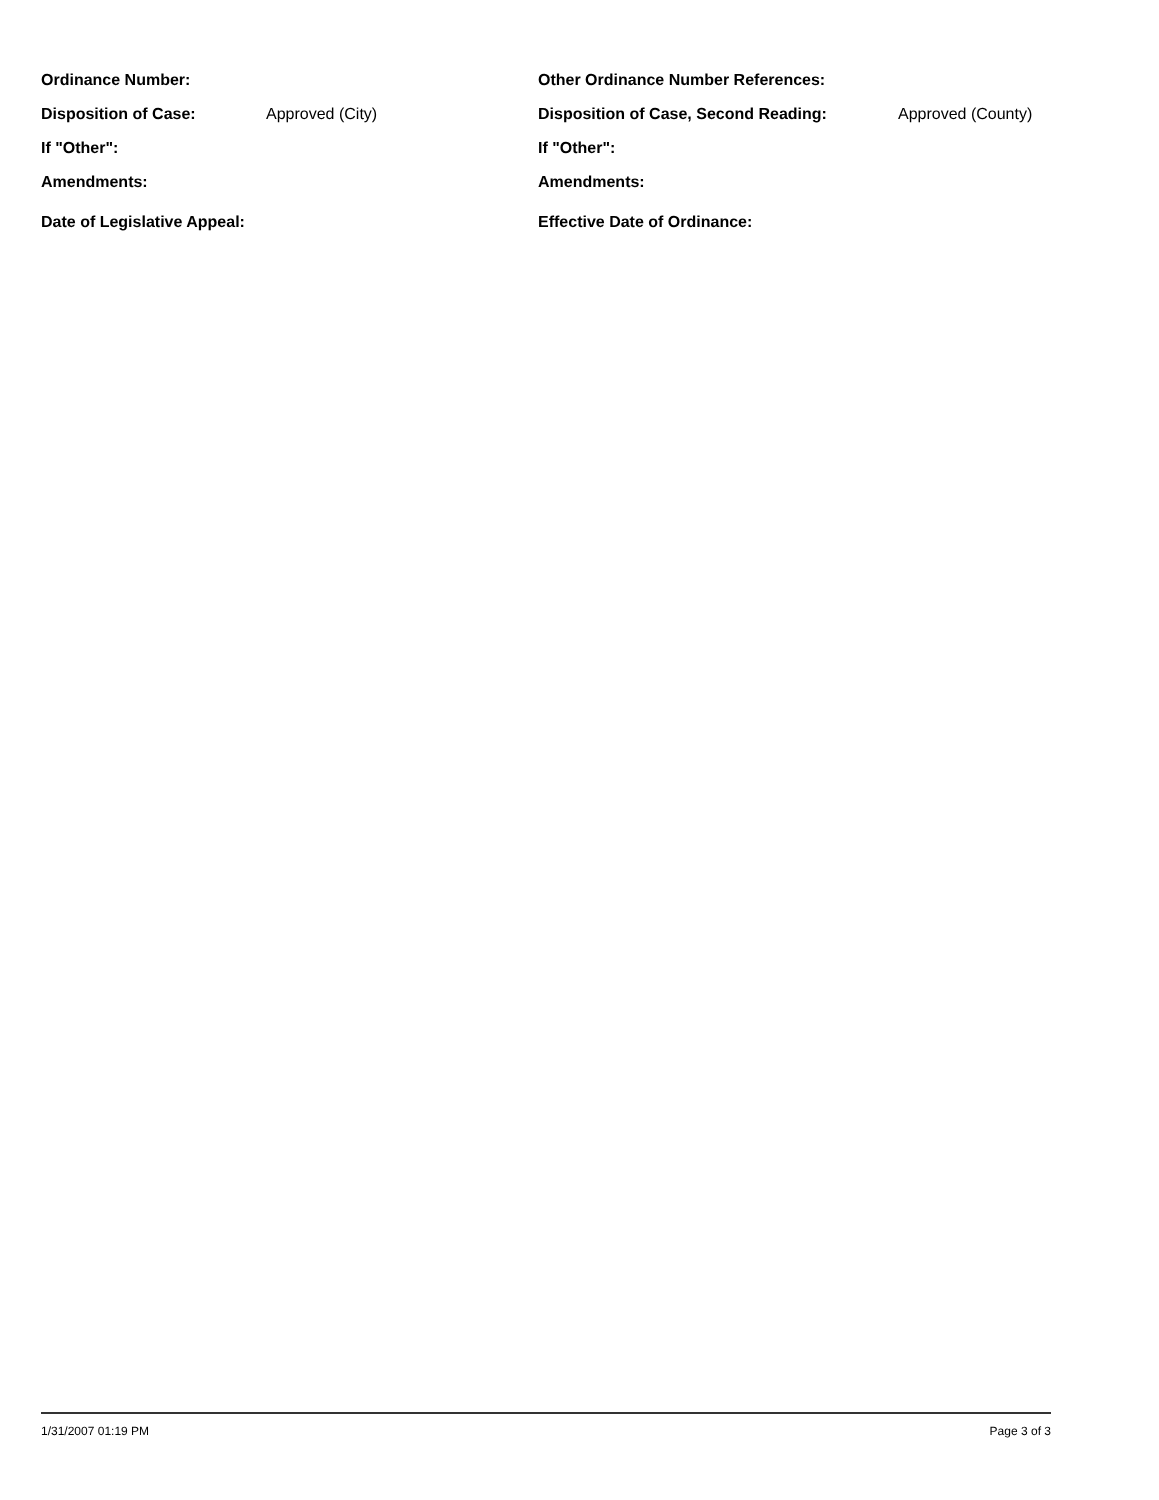Ordinance Number: Other Ordinance Number References:
Disposition of Case: Approved (City) Disposition of Case, Second Reading: Approved (County)
If "Other": If "Other":
Amendments: Amendments:
Date of Legislative Appeal: Effective Date of Ordinance:
1/31/2007 01:19 PM Page 3 of 3